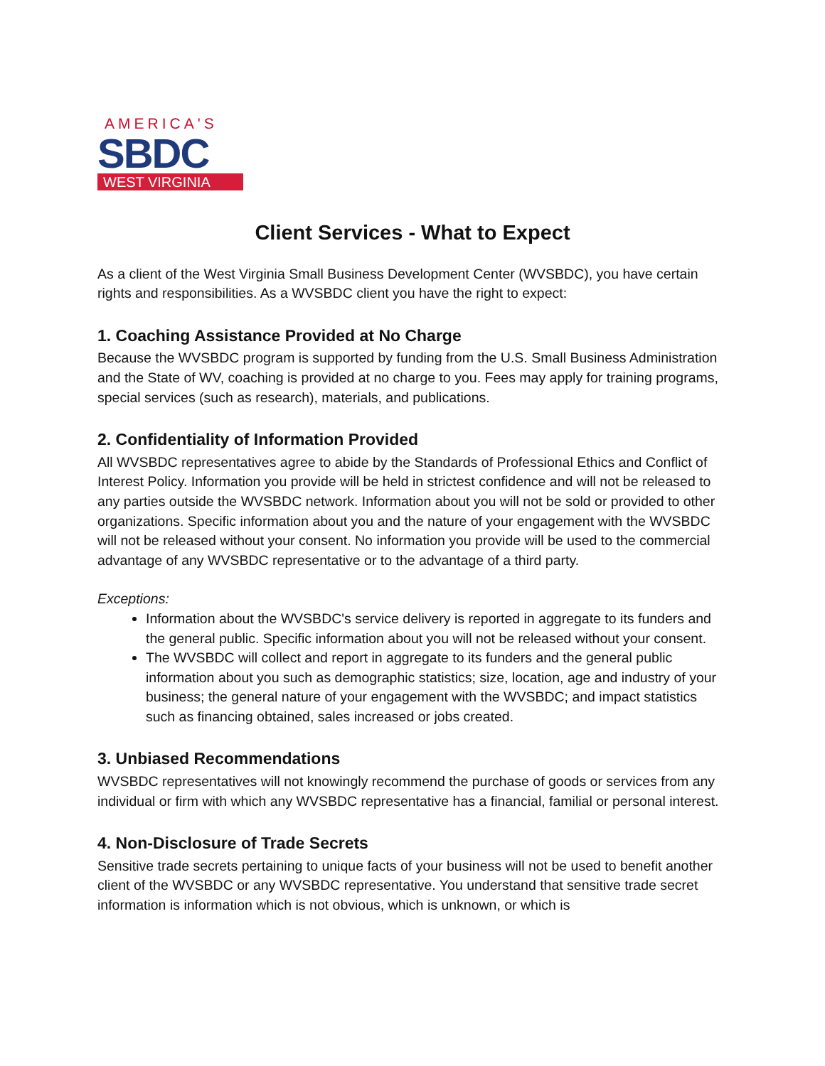AMERICA'S
SBDC
WEST VIRGINIA
Client Services - What to Expect
As a client of the West Virginia Small Business Development Center (WVSBDC), you have certain rights and responsibilities. As a WVSBDC client you have the right to expect:
1. Coaching Assistance Provided at No Charge
Because the WVSBDC program is supported by funding from the U.S. Small Business Administration and the State of WV, coaching is provided at no charge to you. Fees may apply for training programs, special services (such as research), materials, and publications.
2. Confidentiality of Information Provided
All WVSBDC representatives agree to abide by the Standards of Professional Ethics and Conflict of Interest Policy. Information you provide will be held in strictest confidence and will not be released to any parties outside the WVSBDC network. Information about you will not be sold or provided to other organizations. Specific information about you and the nature of your engagement with the WVSBDC will not be released without your consent. No information you provide will be used to the commercial advantage of any WVSBDC representative or to the advantage of a third party.
Exceptions:
Information about the WVSBDC's service delivery is reported in aggregate to its funders and the general public. Specific information about you will not be released without your consent.
The WVSBDC will collect and report in aggregate to its funders and the general public information about you such as demographic statistics; size, location, age and industry of your business; the general nature of your engagement with the WVSBDC; and impact statistics such as financing obtained, sales increased or jobs created.
3. Unbiased Recommendations
WVSBDC representatives will not knowingly recommend the purchase of goods or services from any individual or firm with which any WVSBDC representative has a financial, familial or personal interest.
4. Non-Disclosure of Trade Secrets
Sensitive trade secrets pertaining to unique facts of your business will not be used to benefit another client of the WVSBDC or any WVSBDC representative. You understand that sensitive trade secret information is information which is not obvious, which is unknown, or which is